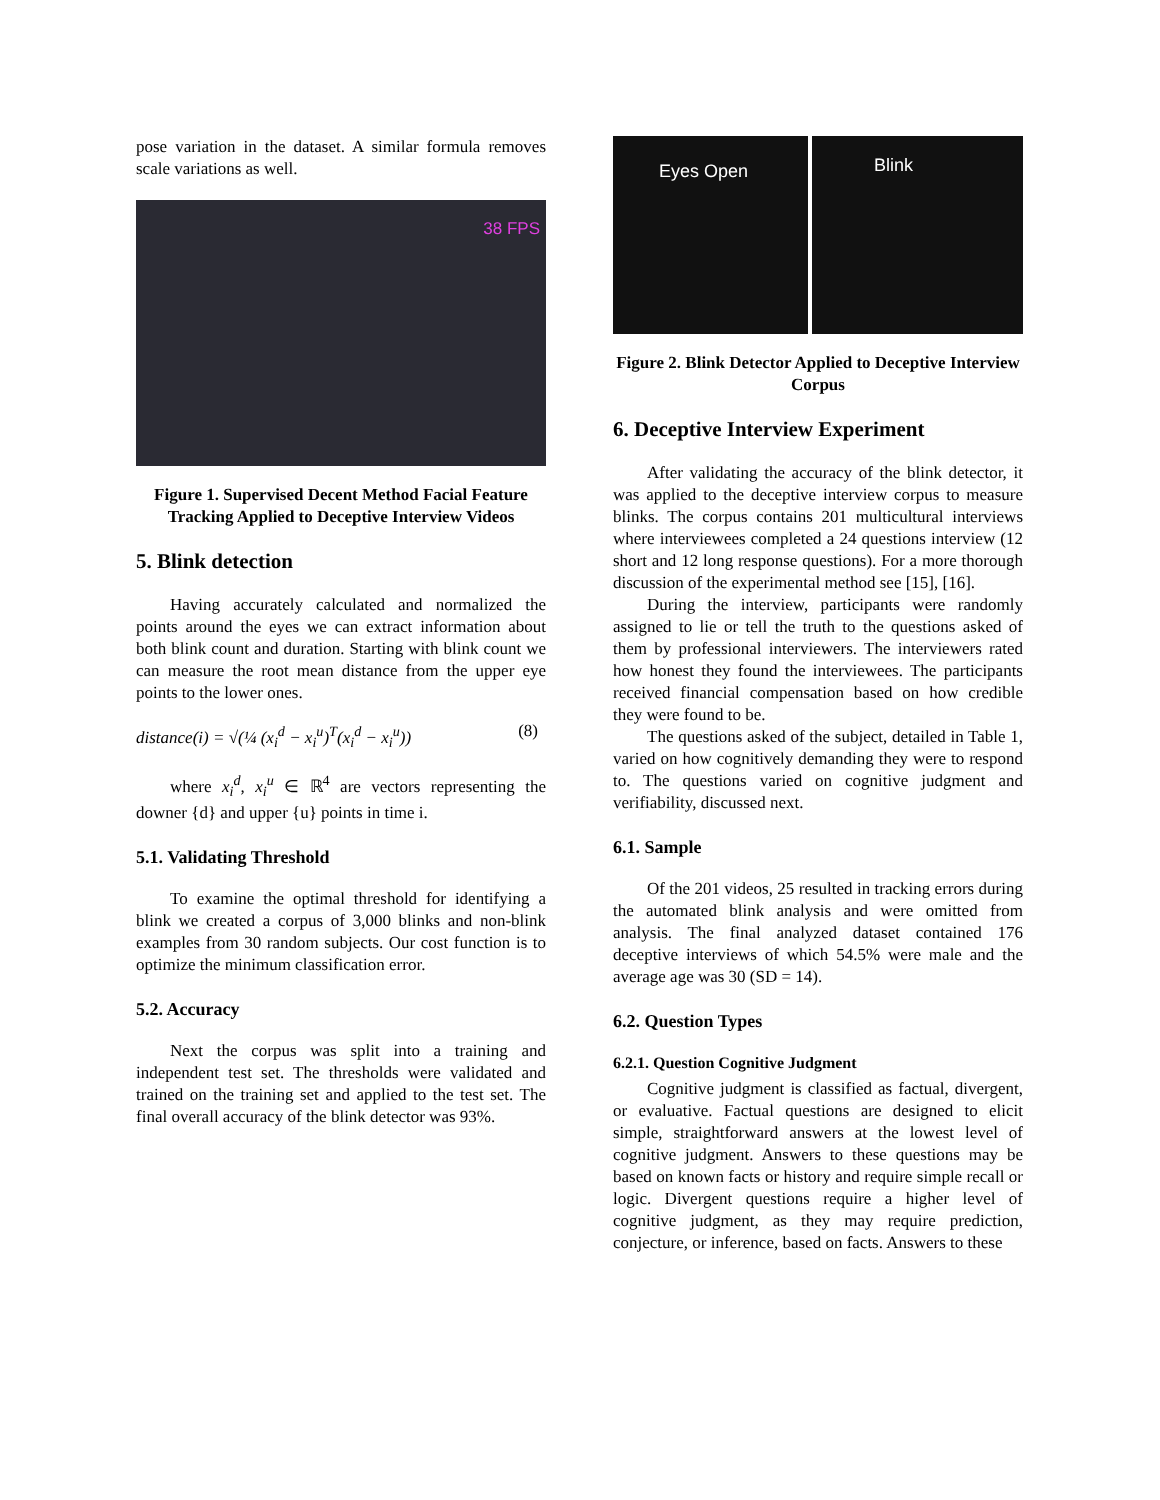pose variation in the dataset. A similar formula removes scale variations as well.
38 FPS
Figure 1. Supervised Decent Method Facial Feature Tracking Applied to Deceptive Interview Videos
5. Blink detection
Having accurately calculated and normalized the points around the eyes we can extract information about both blink count and duration. Starting with blink count we can measure the root mean distance from the upper eye points to the lower ones.
distance(i) = √(¼ (x<sub>i</sub><sup>d</sup> − x<sub>i</sub><sup>u</sup>)<sup>T</sup>(x<sub>i</sub><sup>d</sup> − x<sub>i</sub><sup>u</sup>)) (8)
where x<sub>i</sub><sup>d</sup>, x<sub>i</sub><sup>u</sup> ∈ ℝ<sup>4</sup> are vectors representing the downer {d} and upper {u} points in time i.
5.1. Validating Threshold
To examine the optimal threshold for identifying a blink we created a corpus of 3,000 blinks and non-blink examples from 30 random subjects. Our cost function is to optimize the minimum classification error.
5.2. Accuracy
Next the corpus was split into a training and independent test set. The thresholds were validated and trained on the training set and applied to the test set. The final overall accuracy of the blink detector was 93%.
Eyes Open
Blink
Figure 2. Blink Detector Applied to Deceptive Interview Corpus
6. Deceptive Interview Experiment
After validating the accuracy of the blink detector, it was applied to the deceptive interview corpus to measure blinks. The corpus contains 201 multicultural interviews where interviewees completed a 24 questions interview (12 short and 12 long response questions). For a more thorough discussion of the experimental method see [15], [16].
During the interview, participants were randomly assigned to lie or tell the truth to the questions asked of them by professional interviewers. The interviewers rated how honest they found the interviewees. The participants received financial compensation based on how credible they were found to be.
The questions asked of the subject, detailed in Table 1, varied on how cognitively demanding they were to respond to. The questions varied on cognitive judgment and verifiability, discussed next.
6.1. Sample
Of the 201 videos, 25 resulted in tracking errors during the automated blink analysis and were omitted from analysis. The final analyzed dataset contained 176 deceptive interviews of which 54.5% were male and the average age was 30 (SD = 14).
6.2. Question Types
6.2.1. Question Cognitive Judgment
Cognitive judgment is classified as factual, divergent, or evaluative. Factual questions are designed to elicit simple, straightforward answers at the lowest level of cognitive judgment. Answers to these questions may be based on known facts or history and require simple recall or logic. Divergent questions require a higher level of cognitive judgment, as they may require prediction, conjecture, or inference, based on facts. Answers to these